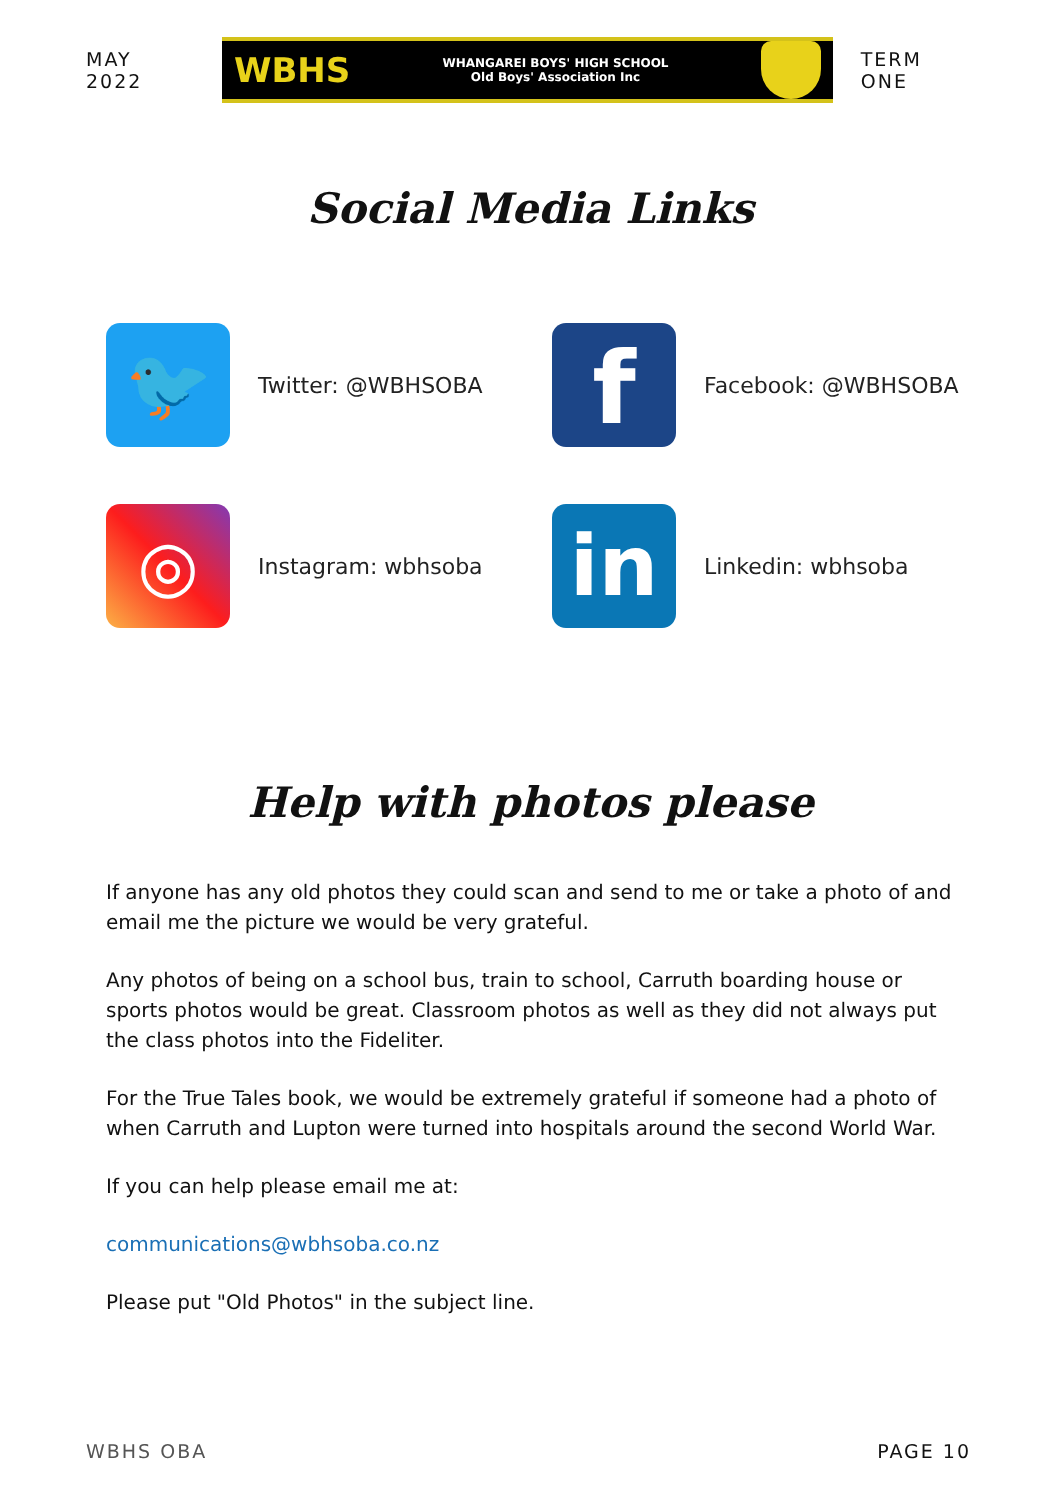MAY 2022
WBHS
WHANGAREI BOYS' HIGH SCHOOL
Old Boys' Association Inc
TERM ONE
Social Media Links
🐦
Twitter: @WBHSOBA
f
Facebook: @WBHSOBA
◎
Instagram: wbhsoba
in
Linkedin: wbhsoba
Help with photos please
If anyone has any old photos they could scan and send to me or take a photo of and email me the picture we would be very grateful.
Any photos of being on a school bus, train to school, Carruth boarding house or sports photos would be great. Classroom photos as well as they did not always put the class photos into the Fideliter.
For the True Tales book, we would be extremely grateful if someone had a photo of when Carruth and Lupton were turned into hospitals around the second World War.
If you can help please email me at:
communications@wbhsoba.co.nz
Please put "Old Photos" in the subject line.
WBHS OBA PAGE 10